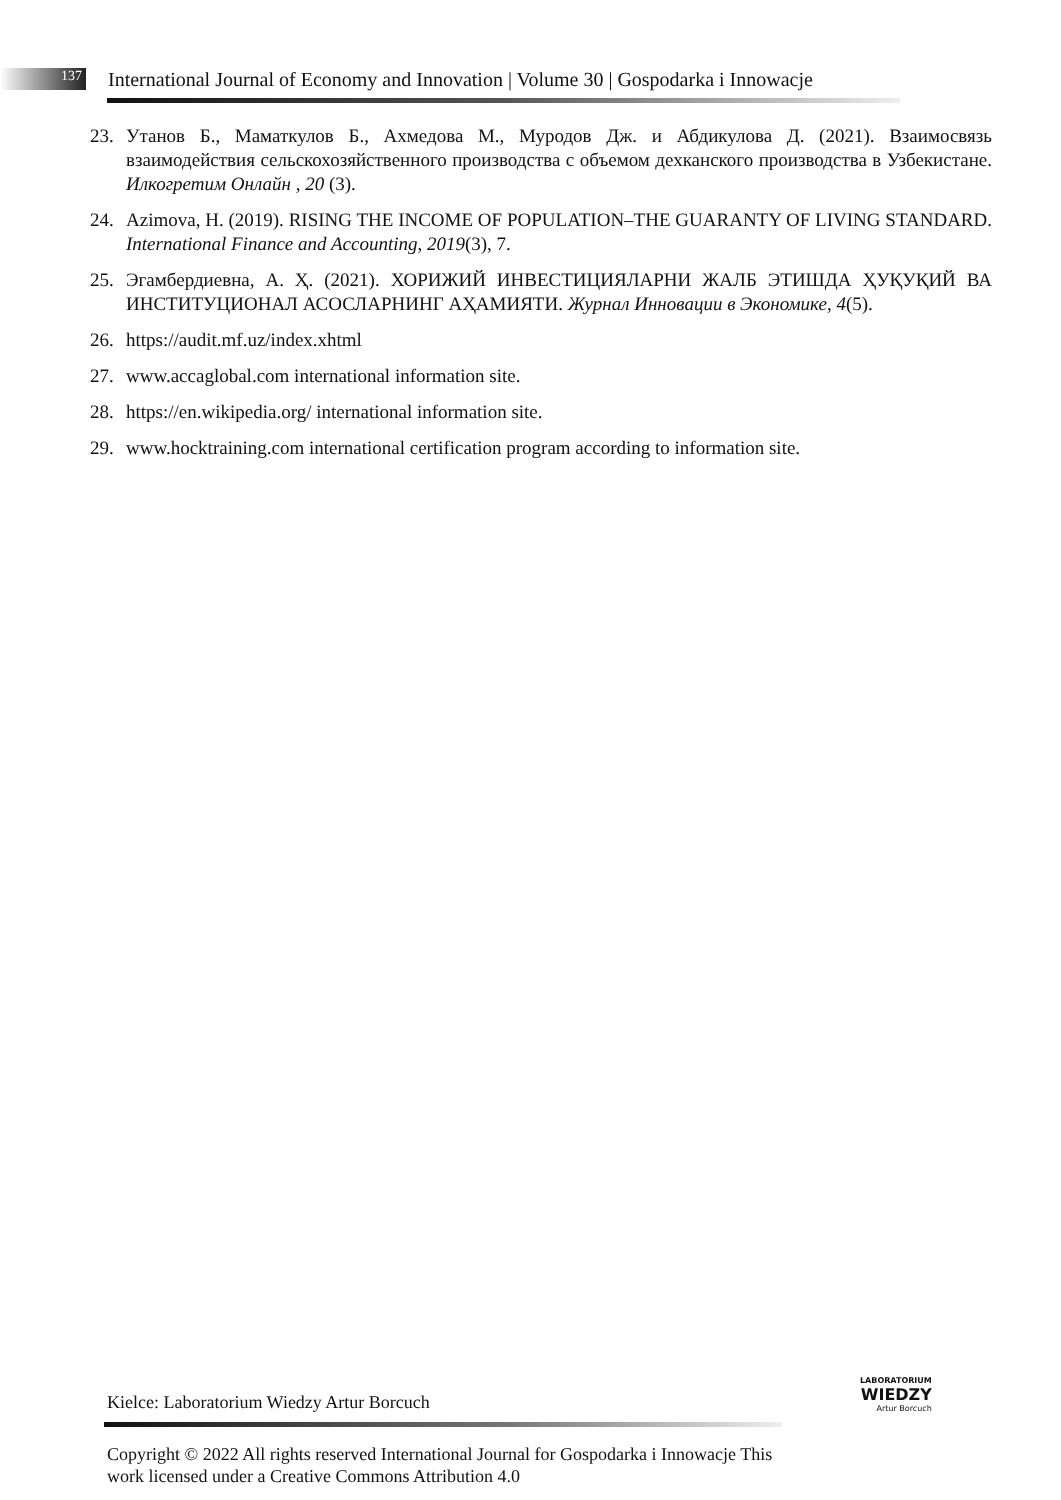137
International Journal of Economy and Innovation | Volume 30 | Gospodarka i Innowacje
23. Утанов Б., Маматкулов Б., Ахмедова М., Муродов Дж. и Абдикулова Д. (2021). Взаимосвязь взаимодействия сельскохозяйственного производства с объемом дехканского производства в Узбекистане. Илкогретим Онлайн , 20 (3).
24. Azimova, H. (2019). RISING THE INCOME OF POPULATION–THE GUARANTY OF LIVING STANDARD. International Finance and Accounting, 2019(3), 7.
25. Эгамбердиевна, А. Ҳ. (2021). ХОРИЖИЙ ИНВЕСТИЦИЯЛАРНИ ЖАЛБ ЭТИШДА ҲУҚУҚИЙ ВА ИНСТИТУЦИОНАЛ АСОСЛАРНИНГ АҲАМИЯТИ. Журнал Инновации в Экономике, 4(5).
26. https://audit.mf.uz/index.xhtml
27. www.accaglobal.com international information site.
28. https://en.wikipedia.org/ international information site.
29. www.hocktraining.com international certification program according to information site.
LABORATORIUM
WIEDZY
Artur Borcuch
Kielce: Laboratorium Wiedzy Artur Borcuch
Copyright © 2022 All rights reserved International Journal for Gospodarka i Innowacje This work licensed under a Creative Commons Attribution 4.0